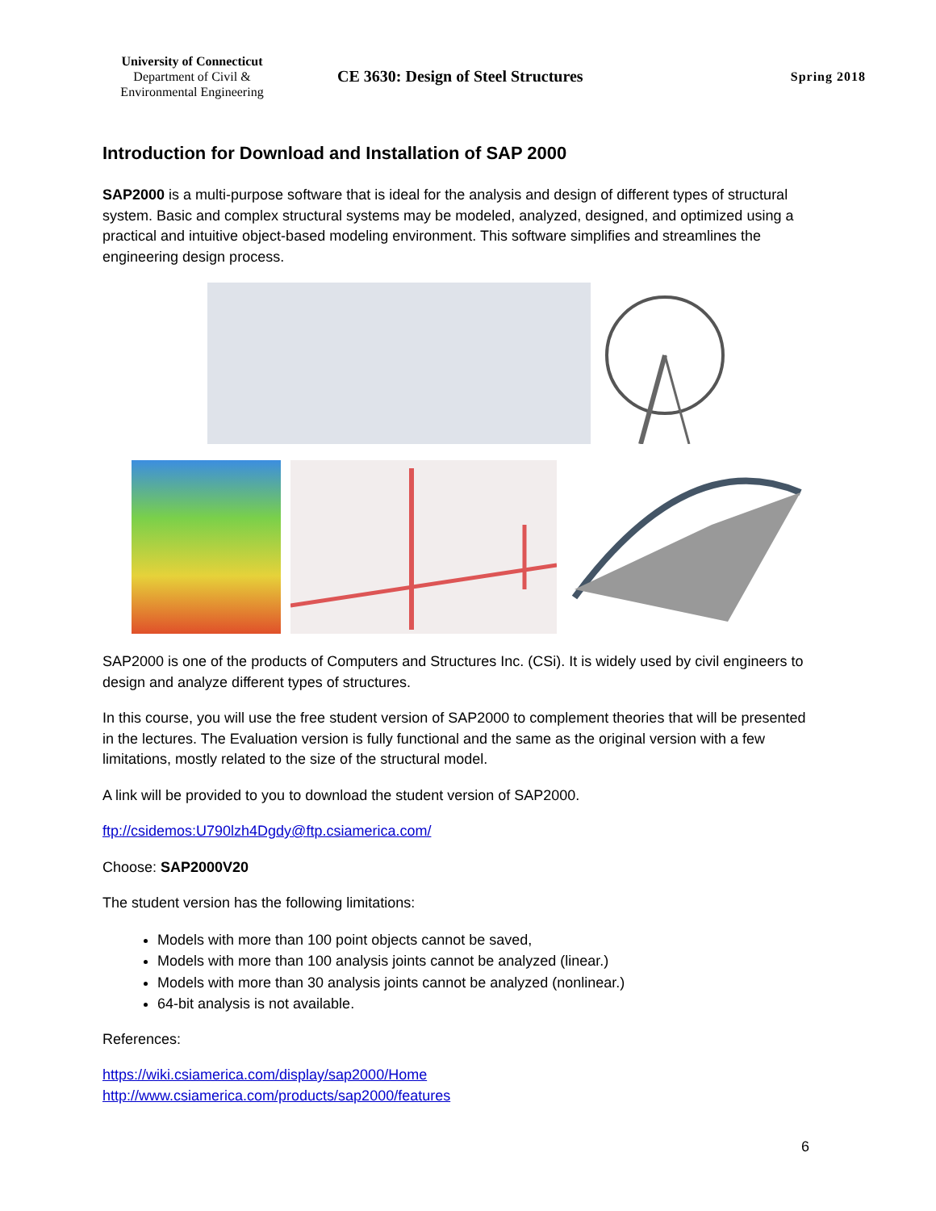University of Connecticut
Department of Civil &
Environmental Engineering
CE 3630: Design of Steel Structures
Spring 2018
Introduction for Download and Installation of SAP 2000
SAP2000 is a multi-purpose software that is ideal for the analysis and design of different types of structural system. Basic and complex structural systems may be modeled, analyzed, designed, and optimized using a practical and intuitive object-based modeling environment. This software simplifies and streamlines the engineering design process.
SAP2000 is one of the products of Computers and Structures Inc. (CSi). It is widely used by civil engineers to design and analyze different types of structures.
In this course, you will use the free student version of SAP2000 to complement theories that will be presented in the lectures. The Evaluation version is fully functional and the same as the original version with a few limitations, mostly related to the size of the structural model.
A link will be provided to you to download the student version of SAP2000.
ftp://csidemos:U790lzh4Dgdy@ftp.csiamerica.com/
Choose: SAP2000V20
The student version has the following limitations:
Models with more than 100 point objects cannot be saved,
Models with more than 100 analysis joints cannot be analyzed (linear.)
Models with more than 30 analysis joints cannot be analyzed (nonlinear.)
64-bit analysis is not available.
References:
https://wiki.csiamerica.com/display/sap2000/Home
http://www.csiamerica.com/products/sap2000/features
6